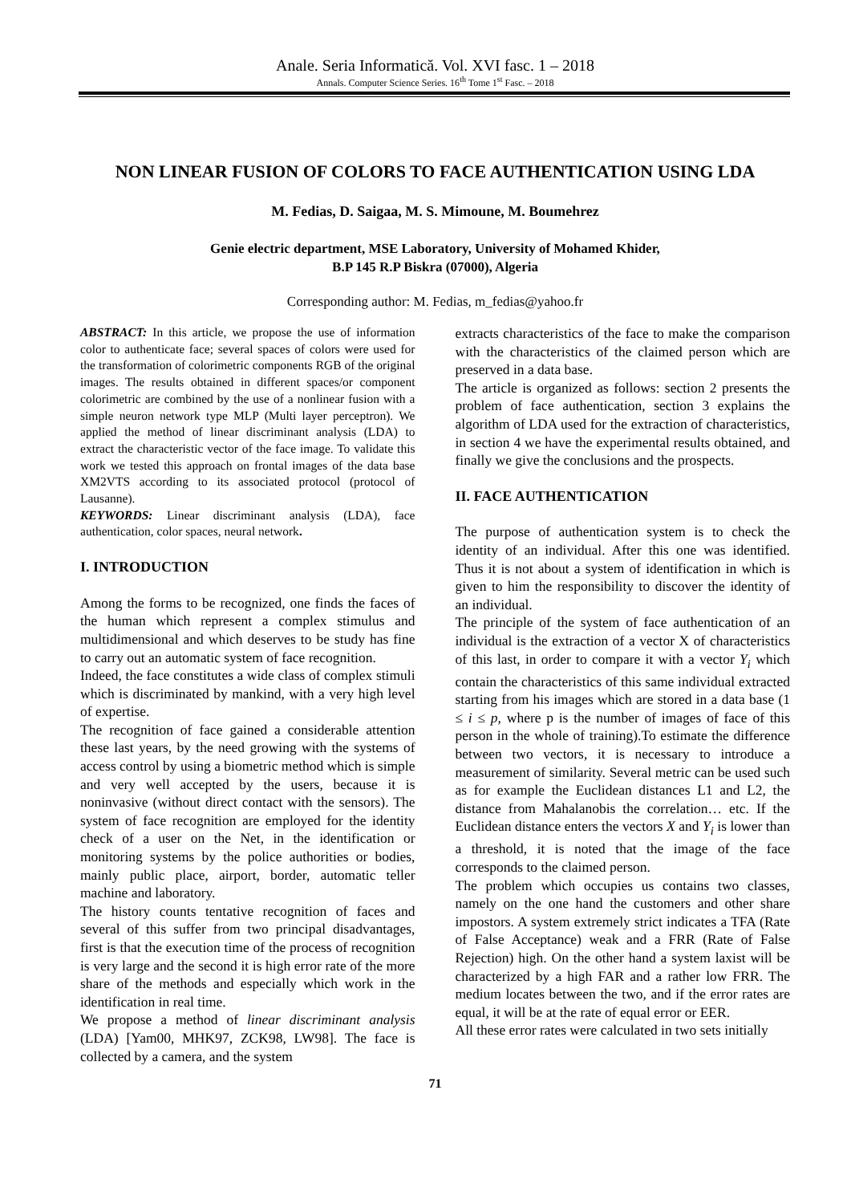Anale. Seria Informatică. Vol. XVI fasc. 1 – 2018
Annals. Computer Science Series. 16<sup>th</sup> Tome 1<sup>st</sup> Fasc. – 2018
NON LINEAR FUSION OF COLORS TO FACE AUTHENTICATION USING LDA
M. Fedias, D. Saigaa, M. S. Mimoune, M. Boumehrez
Genie electric department, MSE Laboratory, University of Mohamed Khider,
B.P 145 R.P Biskra (07000), Algeria
Corresponding author: M. Fedias, m_fedias@yahoo.fr
ABSTRACT: In this article, we propose the use of information color to authenticate face; several spaces of colors were used for the transformation of colorimetric components RGB of the original images. The results obtained in different spaces/or component colorimetric are combined by the use of a nonlinear fusion with a simple neuron network type MLP (Multi layer perceptron). We applied the method of linear discriminant analysis (LDA) to extract the characteristic vector of the face image. To validate this work we tested this approach on frontal images of the data base XM2VTS according to its associated protocol (protocol of Lausanne).
KEYWORDS: Linear discriminant analysis (LDA), face authentication, color spaces, neural network.
I. INTRODUCTION
Among the forms to be recognized, one finds the faces of the human which represent a complex stimulus and multidimensional and which deserves to be study has fine to carry out an automatic system of face recognition.
Indeed, the face constitutes a wide class of complex stimuli which is discriminated by mankind, with a very high level of expertise.
The recognition of face gained a considerable attention these last years, by the need growing with the systems of access control by using a biometric method which is simple and very well accepted by the users, because it is noninvasive (without direct contact with the sensors). The system of face recognition are employed for the identity check of a user on the Net, in the identification or monitoring systems by the police authorities or bodies, mainly public place, airport, border, automatic teller machine and laboratory.
The history counts tentative recognition of faces and several of this suffer from two principal disadvantages, first is that the execution time of the process of recognition is very large and the second it is high error rate of the more share of the methods and especially which work in the identification in real time.
We propose a method of linear discriminant analysis (LDA) [Yam00, MHK97, ZCK98, LW98]. The face is collected by a camera, and the system
extracts characteristics of the face to make the comparison with the characteristics of the claimed person which are preserved in a data base.
The article is organized as follows: section 2 presents the problem of face authentication, section 3 explains the algorithm of LDA used for the extraction of characteristics, in section 4 we have the experimental results obtained, and finally we give the conclusions and the prospects.
II. FACE AUTHENTICATION
The purpose of authentication system is to check the identity of an individual. After this one was identified. Thus it is not about a system of identification in which is given to him the responsibility to discover the identity of an individual.
The principle of the system of face authentication of an individual is the extraction of a vector X of characteristics of this last, in order to compare it with a vector Y<sub>i</sub> which contain the characteristics of this same individual extracted starting from his images which are stored in a data base (1 ≤ i ≤ p, where p is the number of images of face of this person in the whole of training).To estimate the difference between two vectors, it is necessary to introduce a measurement of similarity. Several metric can be used such as for example the Euclidean distances L1 and L2, the distance from Mahalanobis the correlation… etc. If the Euclidean distance enters the vectors X and Y<sub>i</sub> is lower than a threshold, it is noted that the image of the face corresponds to the claimed person.
The problem which occupies us contains two classes, namely on the one hand the customers and other share impostors. A system extremely strict indicates a TFA (Rate of False Acceptance) weak and a FRR (Rate of False Rejection) high. On the other hand a system laxist will be characterized by a high FAR and a rather low FRR. The medium locates between the two, and if the error rates are equal, it will be at the rate of equal error or EER.
All these error rates were calculated in two sets initially
71